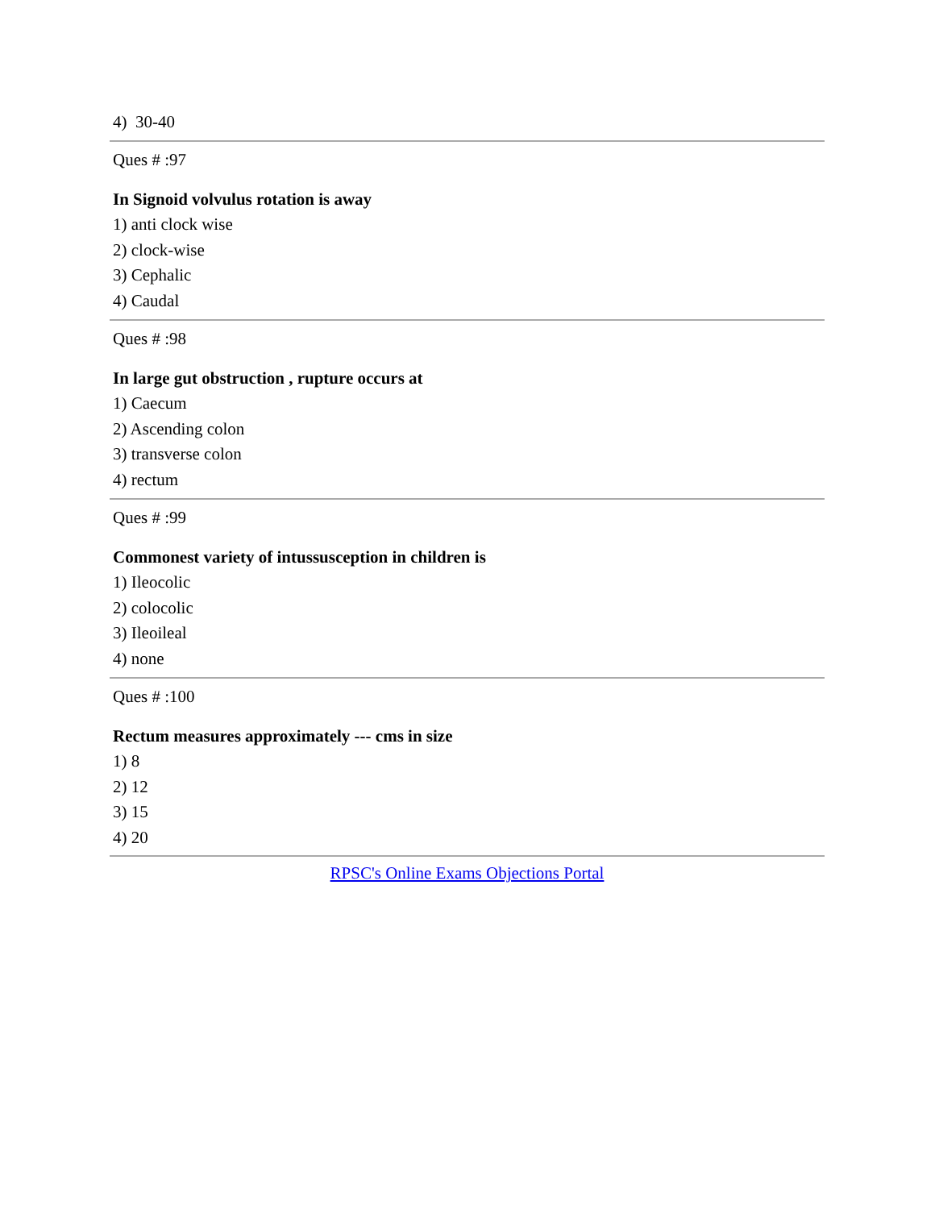4) 30-40
Ques # :97
In Signoid volvulus rotation is away
1) anti clock wise
2) clock-wise
3) Cephalic
4) Caudal
Ques # :98
In large gut obstruction , rupture occurs at
1) Caecum
2) Ascending colon
3) transverse colon
4) rectum
Ques # :99
Commonest variety of intussusception in children is
1) Ileocolic
2) colocolic
3) Ileoileal
4) none
Ques # :100
Rectum measures approximately --- cms in size
1) 8
2) 12
3) 15
4) 20
RPSC's Online Exams Objections Portal